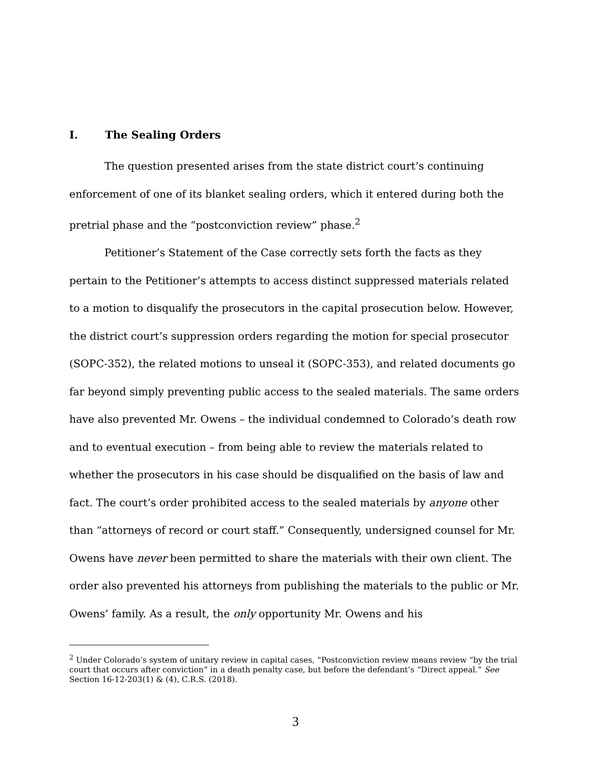I. The Sealing Orders
The question presented arises from the state district court’s continuing enforcement of one of its blanket sealing orders, which it entered during both the pretrial phase and the “postconviction review” phase.<sup>2</sup>
Petitioner’s Statement of the Case correctly sets forth the facts as they pertain to the Petitioner’s attempts to access distinct suppressed materials related to a motion to disqualify the prosecutors in the capital prosecution below. However, the district court’s suppression orders regarding the motion for special prosecutor (SOPC-352), the related motions to unseal it (SOPC-353), and related documents go far beyond simply preventing public access to the sealed materials. The same orders have also prevented Mr. Owens – the individual condemned to Colorado’s death row and to eventual execution – from being able to review the materials related to whether the prosecutors in his case should be disqualified on the basis of law and fact. The court’s order prohibited access to the sealed materials by anyone other than “attorneys of record or court staff.” Consequently, undersigned counsel for Mr. Owens have never been permitted to share the materials with their own client. The order also prevented his attorneys from publishing the materials to the public or Mr. Owens’ family. As a result, the only opportunity Mr. Owens and his
<sup>2</sup> Under Colorado’s system of unitary review in capital cases, “Postconviction review means review “by the trial court that occurs after conviction” in a death penalty case, but before the defendant’s “Direct appeal.” See Section 16-12-203(1) & (4), C.R.S. (2018).
3